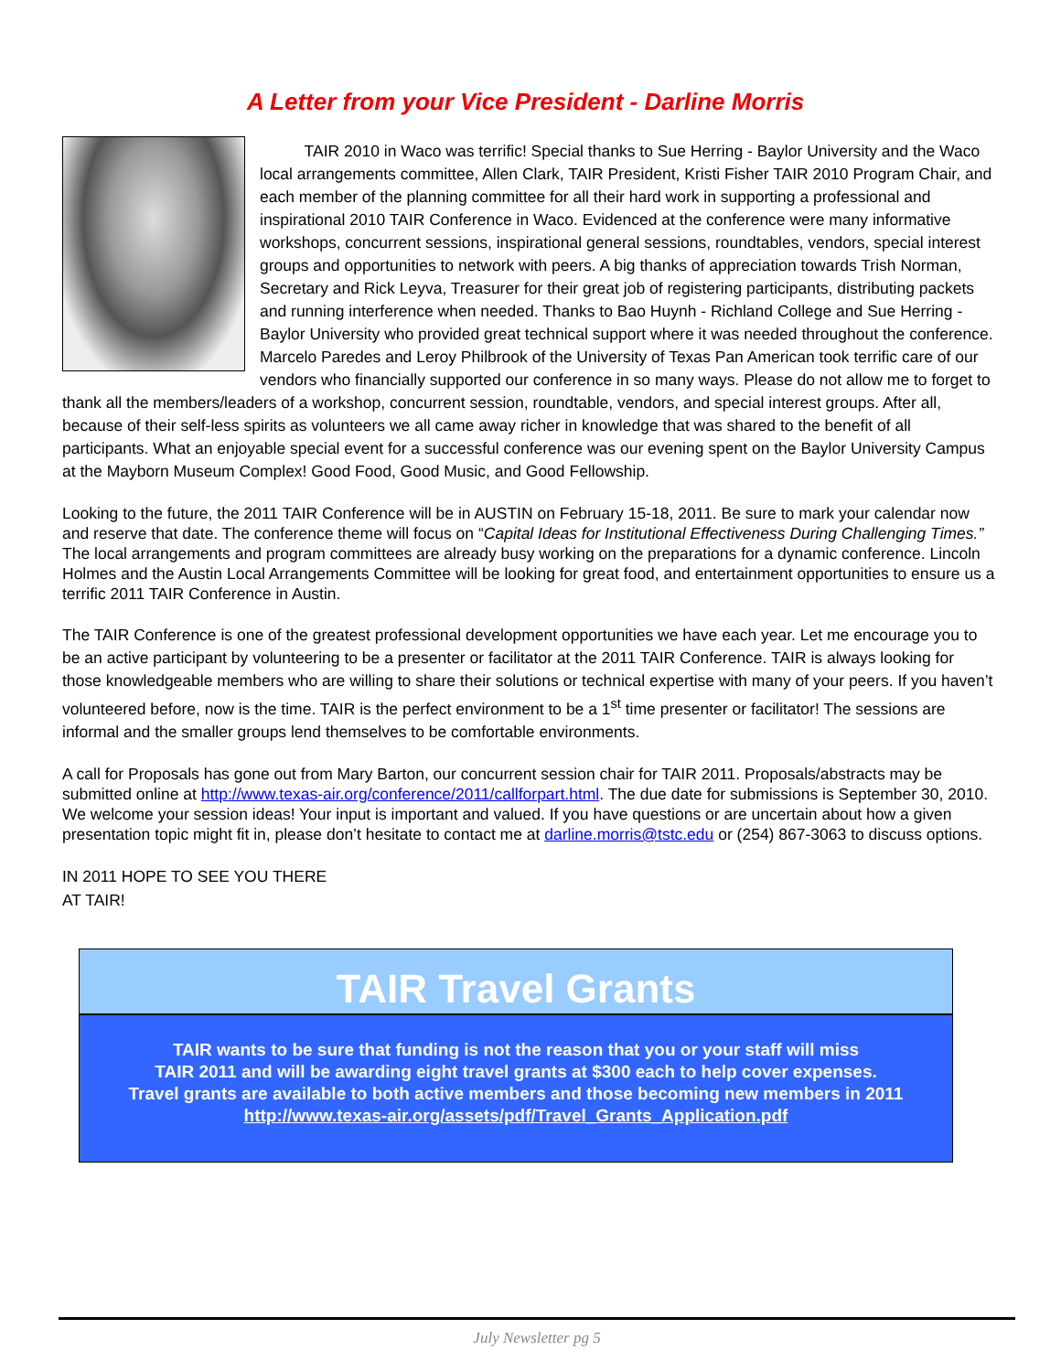A Letter from your Vice President - Darline Morris
TAIR 2010 in Waco was terrific! Special thanks to Sue Herring - Baylor University and the Waco local arrangements committee, Allen Clark, TAIR President, Kristi Fisher TAIR 2010 Program Chair, and each member of the planning committee for all their hard work in supporting a professional and inspirational 2010 TAIR Conference in Waco. Evidenced at the conference were many informative workshops, concurrent sessions, inspirational general sessions, roundtables, vendors, special interest groups and opportunities to network with peers. A big thanks of appreciation towards Trish Norman, Secretary and Rick Leyva, Treasurer for their great job of registering participants, distributing packets and running interference when needed. Thanks to Bao Huynh - Richland College and Sue Herring - Baylor University who provided great technical support where it was needed throughout the conference. Marcelo Paredes and Leroy Philbrook of the University of Texas Pan American took terrific care of our vendors who financially supported our conference in so many ways. Please do not allow me to forget to thank all the members/leaders of a workshop, concurrent session, roundtable, vendors, and special interest groups. After all, because of their self-less spirits as volunteers we all came away richer in knowledge that was shared to the benefit of all participants. What an enjoyable special event for a successful conference was our evening spent on the Baylor University Campus at the Mayborn Museum Complex! Good Food, Good Music, and Good Fellowship.
Looking to the future, the 2011 TAIR Conference will be in AUSTIN on February 15-18, 2011. Be sure to mark your calendar now and reserve that date. The conference theme will focus on “Capital Ideas for Institutional Effectiveness During Challenging Times.” The local arrangements and program committees are already busy working on the preparations for a dynamic conference. Lincoln Holmes and the Austin Local Arrangements Committee will be looking for great food, and entertainment opportunities to ensure us a terrific 2011 TAIR Conference in Austin.
The TAIR Conference is one of the greatest professional development opportunities we have each year. Let me encourage you to be an active participant by volunteering to be a presenter or facilitator at the 2011 TAIR Conference. TAIR is always looking for those knowledgeable members who are willing to share their solutions or technical expertise with many of your peers. If you haven’t volunteered before, now is the time. TAIR is the perfect environment to be a 1<sup>st</sup> time presenter or facilitator! The sessions are informal and the smaller groups lend themselves to be comfortable environments.
A call for Proposals has gone out from Mary Barton, our concurrent session chair for TAIR 2011. Proposals/abstracts may be submitted online at http://www.texas-air.org/conference/2011/callforpart.html. The due date for submissions is September 30, 2010. We welcome your session ideas! Your input is important and valued. If you have questions or are uncertain about how a given presentation topic might fit in, please don’t hesitate to contact me at darline.morris@tstc.edu or (254) 867-3063 to discuss options.
IN 2011 HOPE TO SEE YOU THERE
AT TAIR!
TAIR Travel Grants
TAIR wants to be sure that funding is not the reason that you or your staff will miss
TAIR 2011 and will be awarding eight travel grants at $300 each to help cover expenses.
Travel grants are available to both active members and those becoming new members in 2011
http://www.texas-air.org/assets/pdf/Travel_Grants_Application.pdf
July Newsletter pg 5